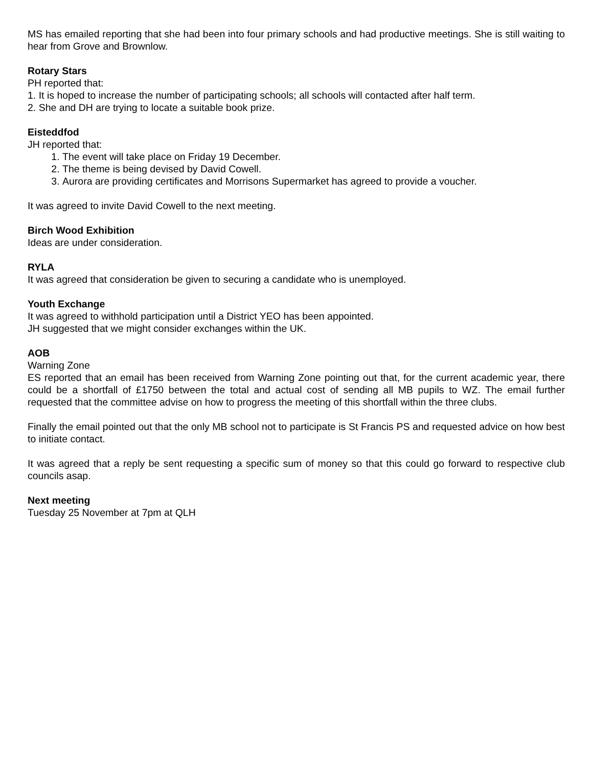MS has emailed reporting that she had been into four primary schools and had productive meetings. She is still waiting to hear from Grove and Brownlow.
Rotary Stars
PH reported that:
1. It is hoped to increase the number of participating schools; all schools will contacted after half term.
2. She and DH are trying to locate a suitable book prize.
Eisteddfod
JH reported that:
1. The event will take place on Friday 19 December.
2. The theme is being devised by David Cowell.
3. Aurora are providing certificates and Morrisons Supermarket has agreed to provide a voucher.
It was agreed to invite David Cowell to the next meeting.
Birch Wood Exhibition
Ideas are under consideration.
RYLA
It was agreed that consideration be given to securing a candidate who is unemployed.
Youth Exchange
It was agreed to withhold participation until a District YEO has been appointed.
JH suggested that we might consider exchanges within the UK.
AOB
Warning Zone
ES reported that an email has been received from Warning Zone pointing out that, for the current academic year, there could be a shortfall of £1750 between the total and actual cost of sending all MB pupils to WZ. The email further requested that the committee advise on how to progress the meeting of this shortfall within the three clubs.
Finally the email pointed out that the only MB school not to participate is St Francis PS and requested advice on how best to initiate contact.
It was agreed that a reply be sent requesting a specific sum of money so that this could go forward to respective club councils asap.
Next meeting
Tuesday 25 November at 7pm at QLH